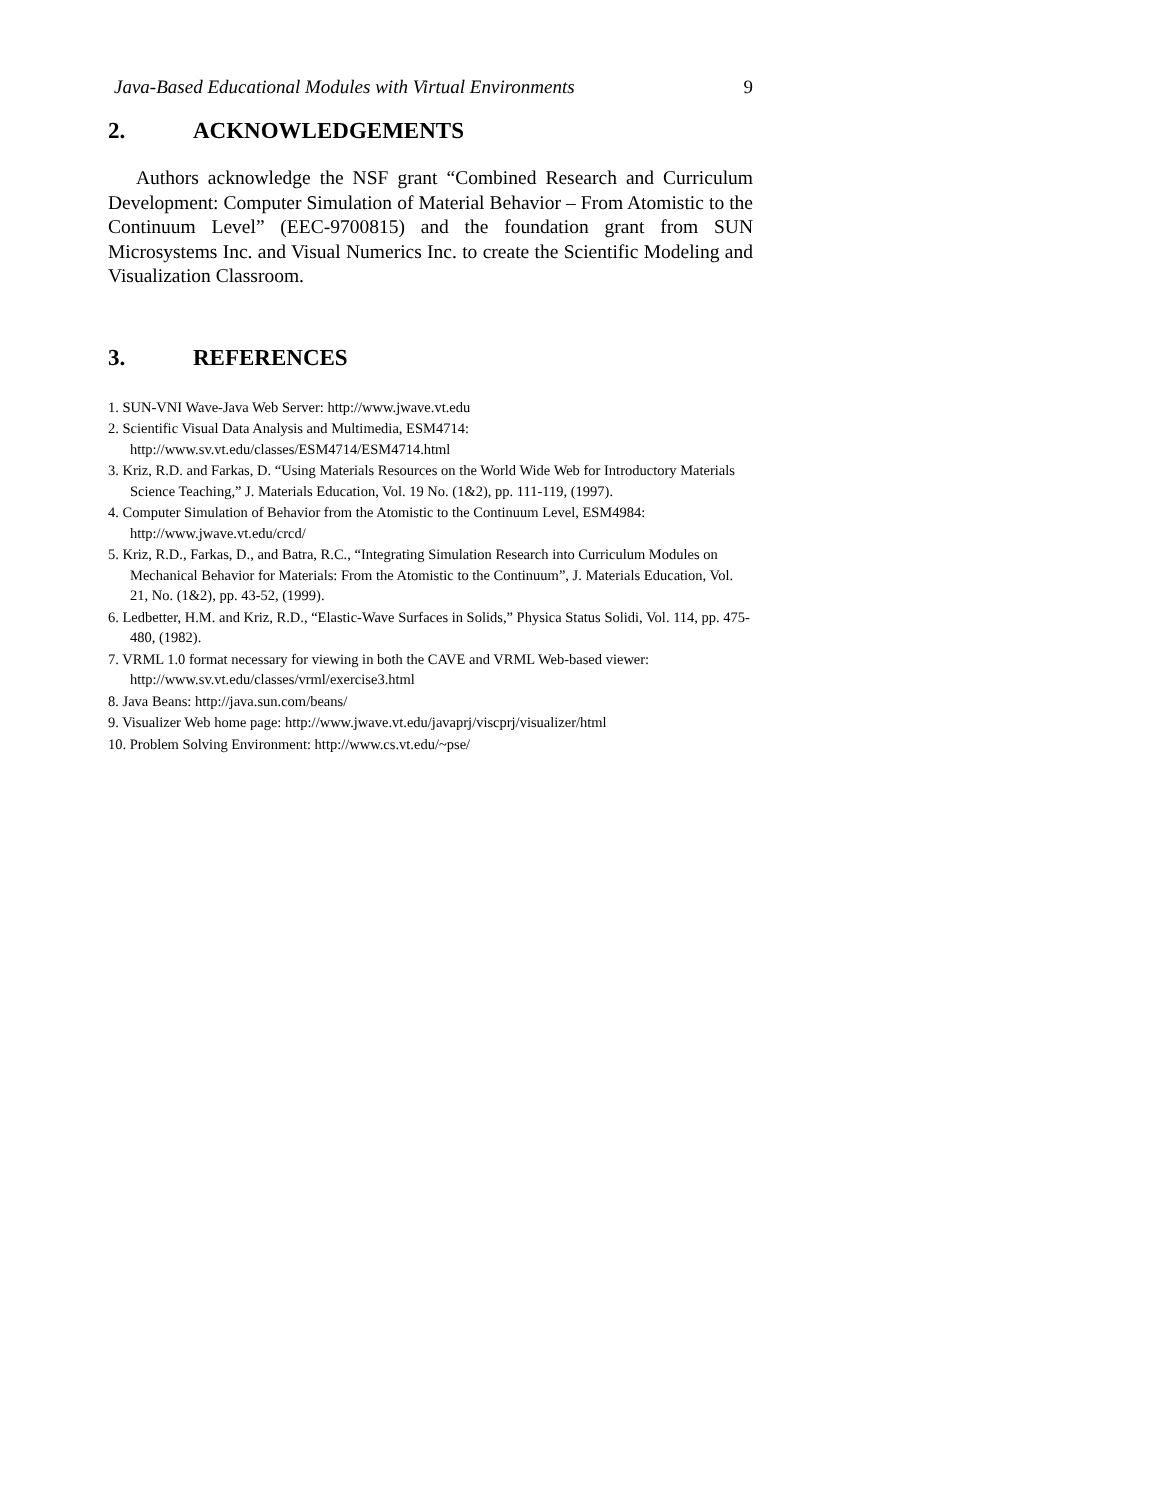Java-Based Educational Modules with Virtual Environments 9
2. ACKNOWLEDGEMENTS
Authors acknowledge the NSF grant “Combined Research and Curriculum Development: Computer Simulation of Material Behavior – From Atomistic to the Continuum Level” (EEC-9700815) and the foundation grant from SUN Microsystems Inc. and Visual Numerics Inc. to create the Scientific Modeling and Visualization Classroom.
3. REFERENCES
1. SUN-VNI Wave-Java Web Server: http://www.jwave.vt.edu
2. Scientific Visual Data Analysis and Multimedia, ESM4714: http://www.sv.vt.edu/classes/ESM4714/ESM4714.html
3. Kriz, R.D. and Farkas, D. “Using Materials Resources on the World Wide Web for Introductory Materials Science Teaching,” J. Materials Education, Vol. 19 No. (1&2), pp. 111-119, (1997).
4. Computer Simulation of Behavior from the Atomistic to the Continuum Level, ESM4984: http://www.jwave.vt.edu/crcd/
5. Kriz, R.D., Farkas, D., and Batra, R.C., “Integrating Simulation Research into Curriculum Modules on Mechanical Behavior for Materials: From the Atomistic to the Continuum”, J. Materials Education, Vol. 21, No. (1&2), pp. 43-52, (1999).
6. Ledbetter, H.M. and Kriz, R.D., “Elastic-Wave Surfaces in Solids,” Physica Status Solidi, Vol. 114, pp. 475-480, (1982).
7. VRML 1.0 format necessary for viewing in both the CAVE and VRML Web-based viewer: http://www.sv.vt.edu/classes/vrml/exercise3.html
8. Java Beans: http://java.sun.com/beans/
9. Visualizer Web home page: http://www.jwave.vt.edu/javaprj/viscprj/visualizer/html
10. Problem Solving Environment: http://www.cs.vt.edu/~pse/